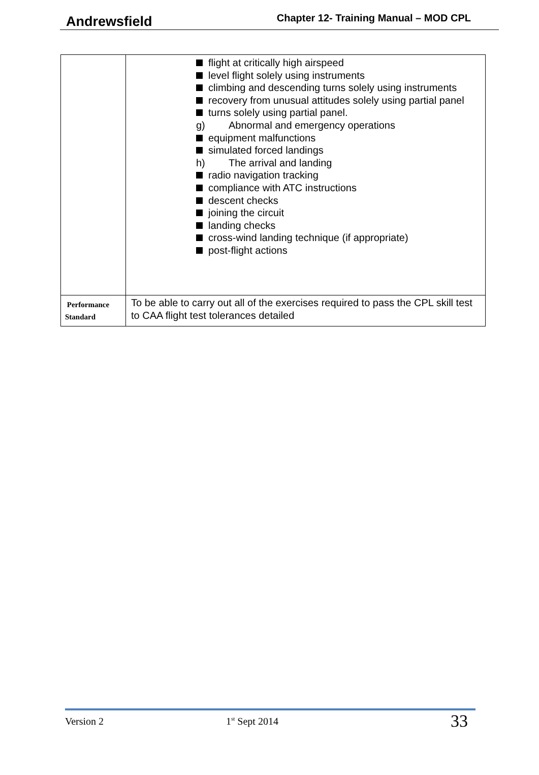Andrewsfield Chapter 12- Training Manual – MOD CPL
| | flight at critically high airspeed level flight solely using instruments climbing and descending turns solely using instruments recovery from unusual attitudes solely using partial panel turns solely using partial panel. g) Abnormal and emergency operations equipment malfunctions simulated forced landings h) The arrival and landing radio navigation tracking compliance with ATC instructions descent checks joining the circuit landing checks cross-wind landing technique (if appropriate) post-flight actions |
| Performance Standard | To be able to carry out all of the exercises required to pass the CPL skill test to CAA flight test tolerances detailed |
Version 2 1<sup>st</sup> Sept 2014 33